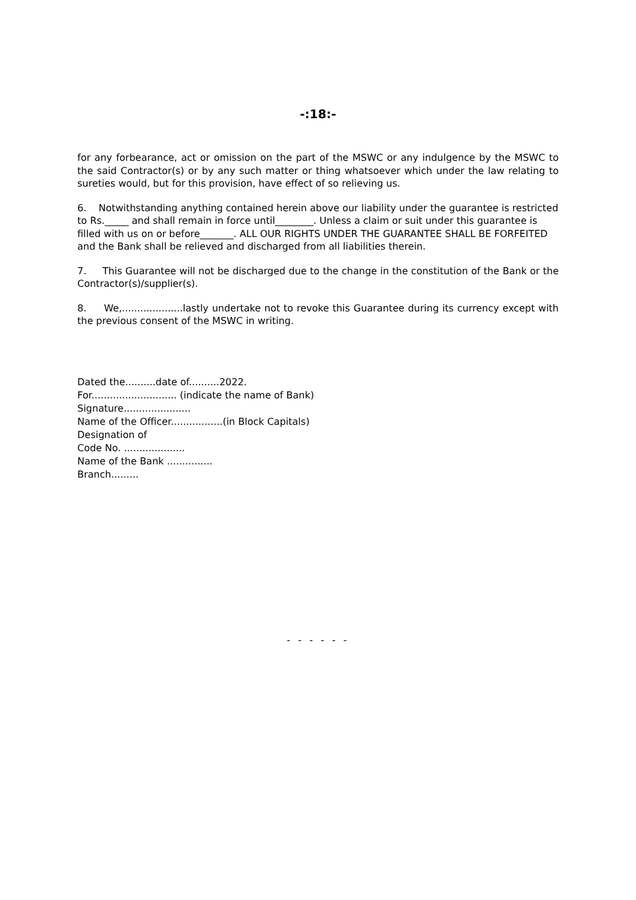-:18:-
for any forbearance, act or omission on the part of the MSWC or any indulgence by the MSWC to the said Contractor(s) or by any such matter or thing whatsoever which under the law relating to sureties would, but for this provision, have effect of so relieving us.
6. Notwithstanding anything contained herein above our liability under the guarantee is restricted to Rs._____ and shall remain in force until________. Unless a claim or suit under this guarantee is filled with us on or before_______. ALL OUR RIGHTS UNDER THE GUARANTEE SHALL BE FORFEITED and the Bank shall be relieved and discharged from all liabilities therein.
7. This Guarantee will not be discharged due to the change in the constitution of the Bank or the Contractor(s)/supplier(s).
8. We,....................lastly undertake not to revoke this Guarantee during its currency except with the previous consent of the MSWC in writing.
Dated the..........date of..........2022.
For............................ (indicate the name of Bank)
Signature......................
Name of the Officer.................(in Block Capitals)
Designation of
Code No. ....................
Name of the Bank ...............
Branch.........
- - - - - -